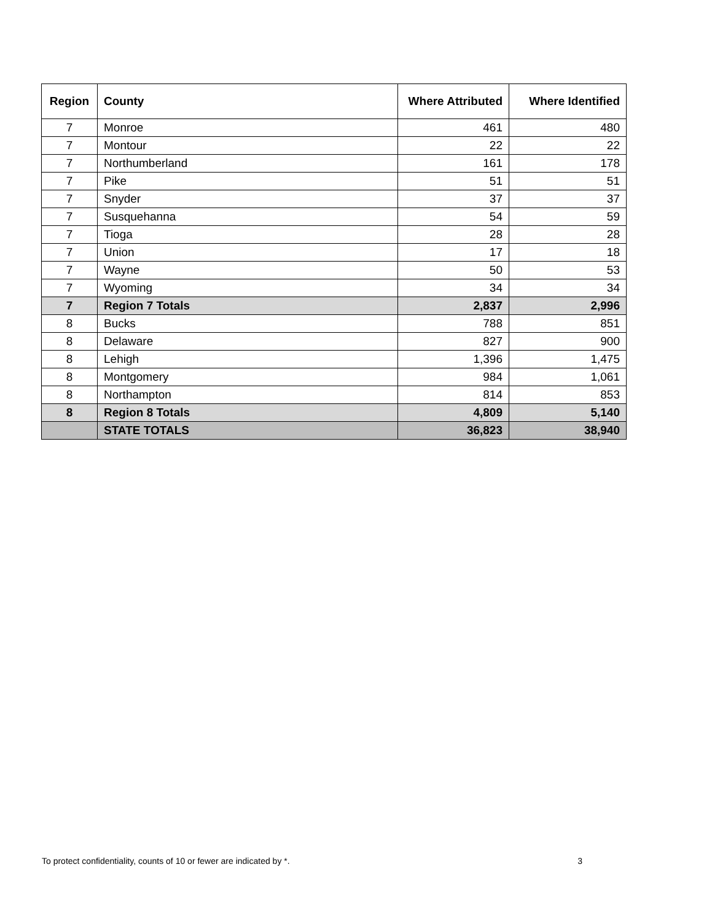| Region | County | Where Attributed | Where Identified |
| --- | --- | --- | --- |
| 7 | Monroe | 461 | 480 |
| 7 | Montour | 22 | 22 |
| 7 | Northumberland | 161 | 178 |
| 7 | Pike | 51 | 51 |
| 7 | Snyder | 37 | 37 |
| 7 | Susquehanna | 54 | 59 |
| 7 | Tioga | 28 | 28 |
| 7 | Union | 17 | 18 |
| 7 | Wayne | 50 | 53 |
| 7 | Wyoming | 34 | 34 |
| 7 | Region 7 Totals | 2,837 | 2,996 |
| 8 | Bucks | 788 | 851 |
| 8 | Delaware | 827 | 900 |
| 8 | Lehigh | 1,396 | 1,475 |
| 8 | Montgomery | 984 | 1,061 |
| 8 | Northampton | 814 | 853 |
| 8 | Region 8 Totals | 4,809 | 5,140 |
| | STATE TOTALS | 36,823 | 38,940 |
To protect confidentiality, counts of 10 or fewer are indicated by *. 3